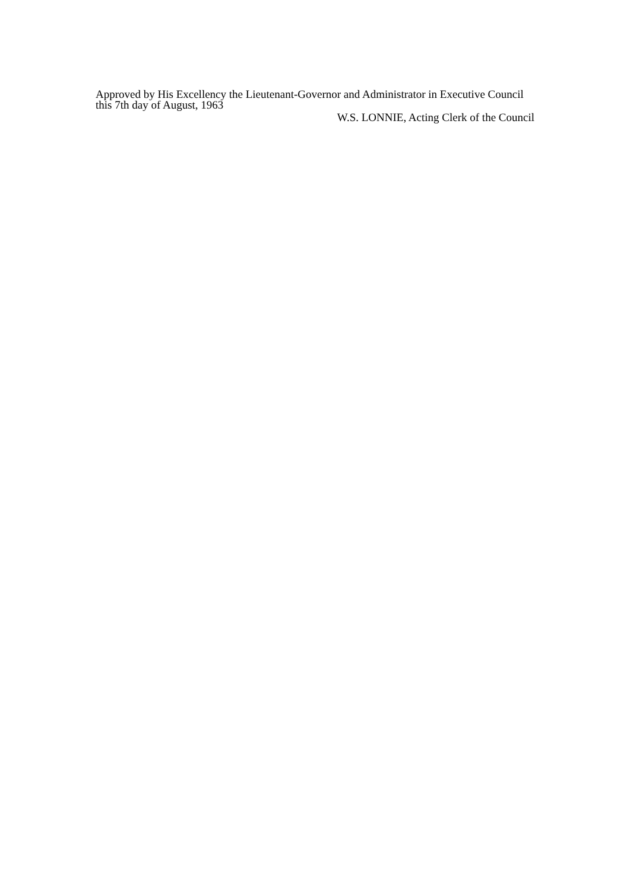Approved by His Excellency the Lieutenant-Governor and Administrator in Executive Council this 7th day of August, 1963
W.S. LONNIE, Acting Clerk of the Council